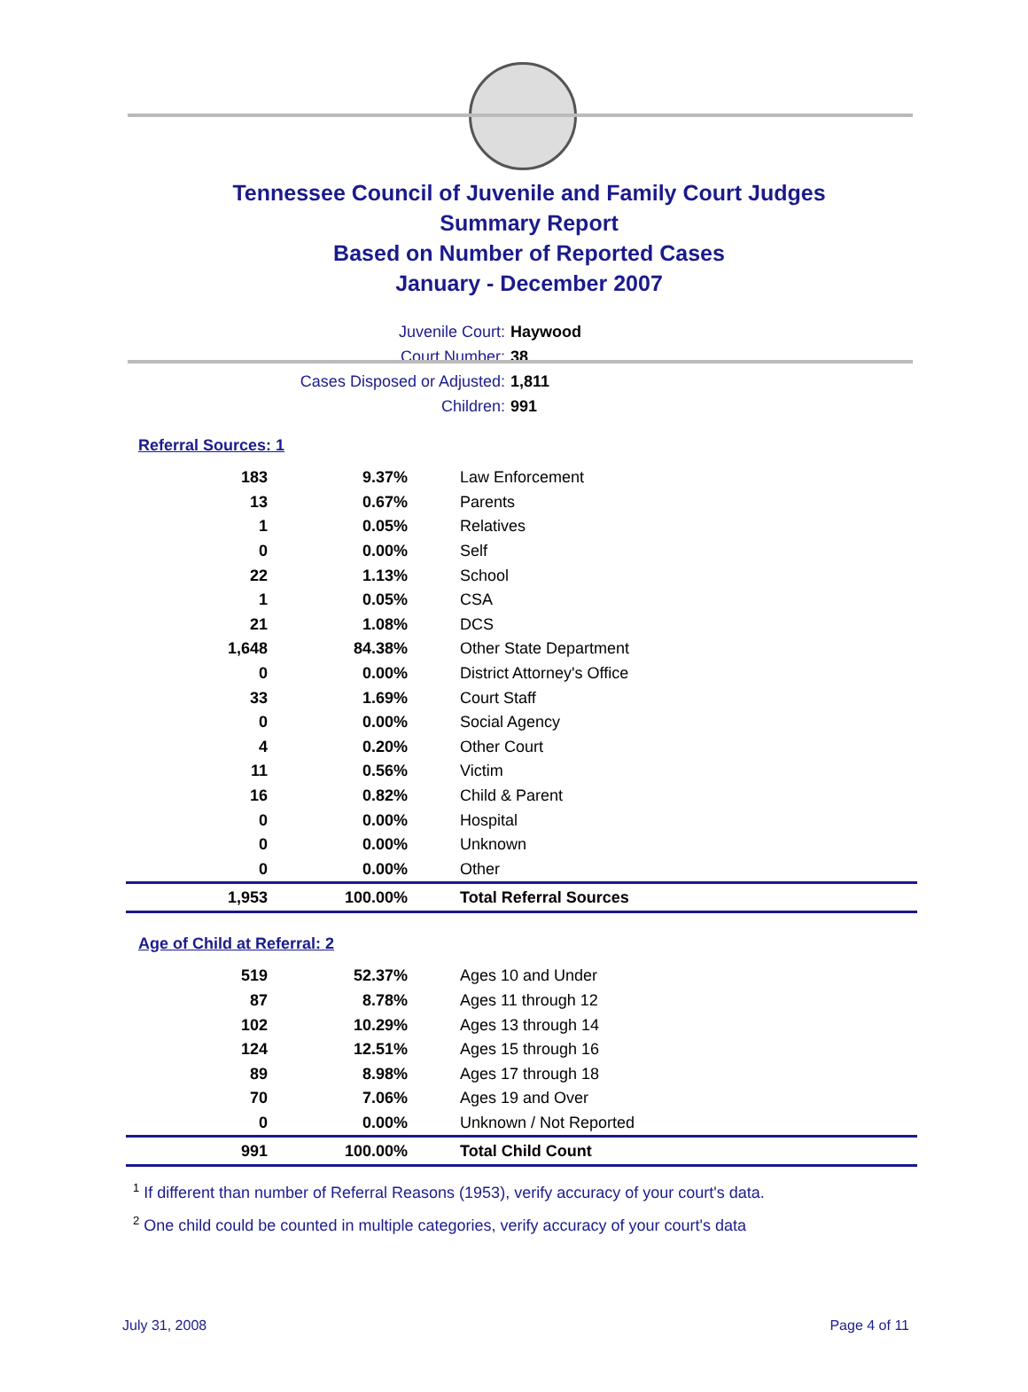Tennessee Council of Juvenile and Family Court Judges
Summary Report
Based on Number of Reported Cases
January - December 2007
Juvenile Court: Haywood
Court Number: 38
Cases Disposed or Adjusted: 1,811
Children: 991
Referral Sources: 1
| 183 | 9.37% | Law Enforcement |
| 13 | 0.67% | Parents |
| 1 | 0.05% | Relatives |
| 0 | 0.00% | Self |
| 22 | 1.13% | School |
| 1 | 0.05% | CSA |
| 21 | 1.08% | DCS |
| 1,648 | 84.38% | Other State Department |
| 0 | 0.00% | District Attorney's Office |
| 33 | 1.69% | Court Staff |
| 0 | 0.00% | Social Agency |
| 4 | 0.20% | Other Court |
| 11 | 0.56% | Victim |
| 16 | 0.82% | Child & Parent |
| 0 | 0.00% | Hospital |
| 0 | 0.00% | Unknown |
| 0 | 0.00% | Other |
| 1,953 | 100.00% | Total Referral Sources |
Age of Child at Referral: 2
| 519 | 52.37% | Ages 10 and Under |
| 87 | 8.78% | Ages 11 through 12 |
| 102 | 10.29% | Ages 13 through 14 |
| 124 | 12.51% | Ages 15 through 16 |
| 89 | 8.98% | Ages 17 through 18 |
| 70 | 7.06% | Ages 19 and Over |
| 0 | 0.00% | Unknown / Not Reported |
| 991 | 100.00% | Total Child Count |
<sup>1</sup> If different than number of Referral Reasons (1953), verify accuracy of your court's data.
<sup>2</sup> One child could be counted in multiple categories, verify accuracy of your court's data
July 31, 2008 Page 4 of 11